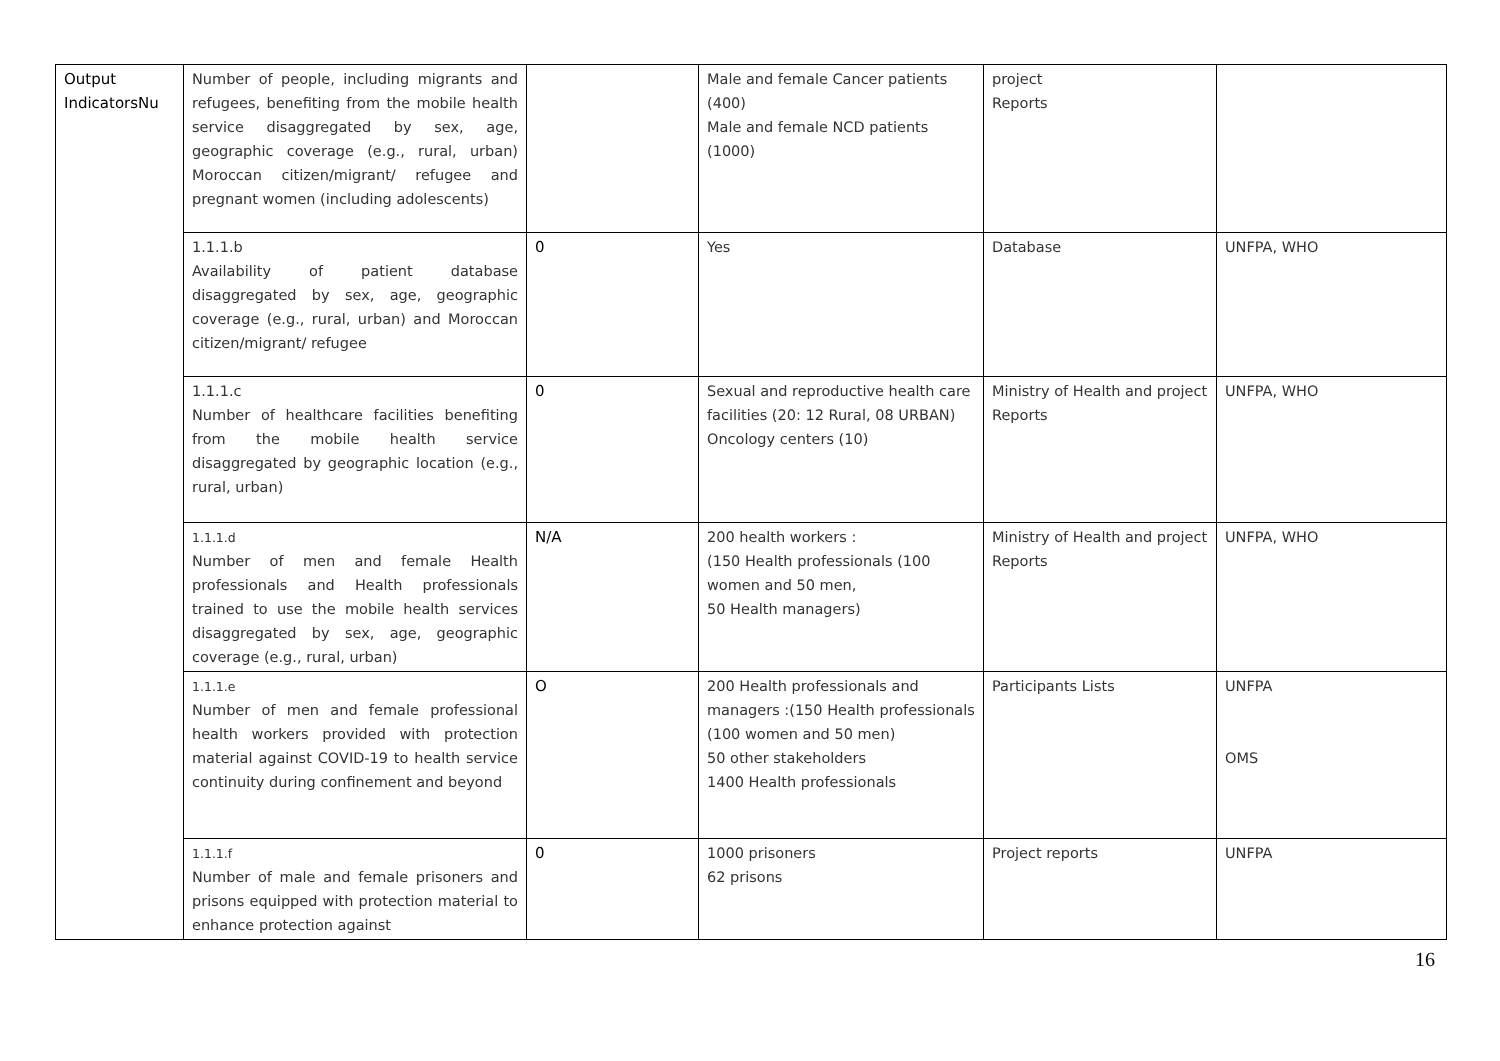| Output IndicatorsNu | Number of people, including migrants and refugees, benefiting from the mobile health service disaggregated by sex, age, geographic coverage (e.g., rural, urban) Moroccan citizen/migrant/ refugee and pregnant women (including adolescents) | | Male and female Cancer patients (400) Male and female NCD patients (1000) | project Reports | |
| | 1.1.1.b Availability of patient database disaggregated by sex, age, geographic coverage (e.g., rural, urban) and Moroccan citizen/migrant/ refugee | 0 | Yes | Database | UNFPA, WHO |
| | 1.1.1.c Number of healthcare facilities benefiting from the mobile health service disaggregated by geographic location (e.g., rural, urban) | 0 | Sexual and reproductive health care facilities (20: 12 Rural, 08 URBAN) Oncology centers (10) | Ministry of Health and project Reports | UNFPA, WHO |
| | 1.1.1.d Number of men and female Health professionals and Health professionals trained to use the mobile health services disaggregated by sex, age, geographic coverage (e.g., rural, urban) | N/A | 200 health workers : (150 Health professionals (100 women and 50 men, 50 Health managers) | Ministry of Health and project Reports | UNFPA, WHO |
| | 1.1.1.e Number of men and female professional health workers provided with protection material against COVID-19 to health service continuity during confinement and beyond | O | 200 Health professionals and managers :(150 Health professionals (100 women and 50 men) 50 other stakeholders 1400 Health professionals | Participants Lists | UNFPA OMS |
| | 1.1.1.f Number of male and female prisoners and prisons equipped with protection material to enhance protection against | 0 | 1000 prisoners 62 prisons | Project reports | UNFPA |
16